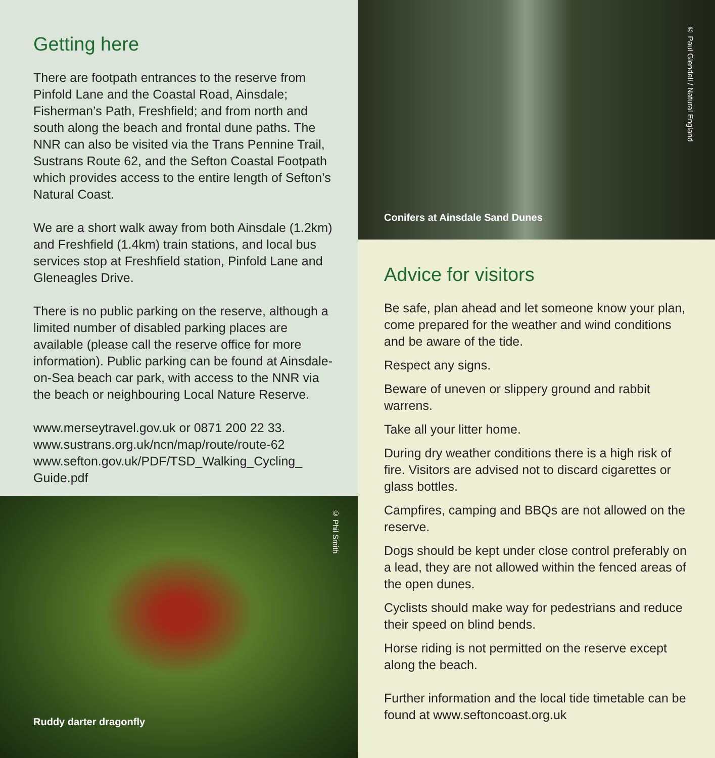Getting here
There are footpath entrances to the reserve from Pinfold Lane and the Coastal Road, Ainsdale; Fisherman’s Path, Freshfield; and from north and south along the beach and frontal dune paths. The NNR can also be visited via the Trans Pennine Trail, Sustrans Route 62, and the Sefton Coastal Footpath which provides access to the entire length of Sefton’s Natural Coast.
We are a short walk away from both Ainsdale (1.2km) and Freshfield (1.4km) train stations, and local bus services stop at Freshfield station, Pinfold Lane and Gleneagles Drive.
There is no public parking on the reserve, although a limited number of disabled parking places are available (please call the reserve office for more information). Public parking can be found at Ainsdale-on-Sea beach car park, with access to the NNR via the beach or neighbouring Local Nature Reserve.
www.merseytravel.gov.uk or 0871 200 22 33.
www.sustrans.org.uk/ncn/map/route/route-62
www.sefton.gov.uk/PDF/TSD_Walking_Cycling_ Guide.pdf
© Phil Smith
Ruddy darter dragonfly
© Paul Glendell / Natural England
Conifers at Ainsdale Sand Dunes
Advice for visitors
Be safe, plan ahead and let someone know your plan, come prepared for the weather and wind conditions and be aware of the tide.
Respect any signs.
Beware of uneven or slippery ground and rabbit warrens.
Take all your litter home.
During dry weather conditions there is a high risk of fire. Visitors are advised not to discard cigarettes or glass bottles.
Campfires, camping and BBQs are not allowed on the reserve.
Dogs should be kept under close control preferably on a lead, they are not allowed within the fenced areas of the open dunes.
Cyclists should make way for pedestrians and reduce their speed on blind bends.
Horse riding is not permitted on the reserve except along the beach.
Further information and the local tide timetable can be found at www.seftoncoast.org.uk